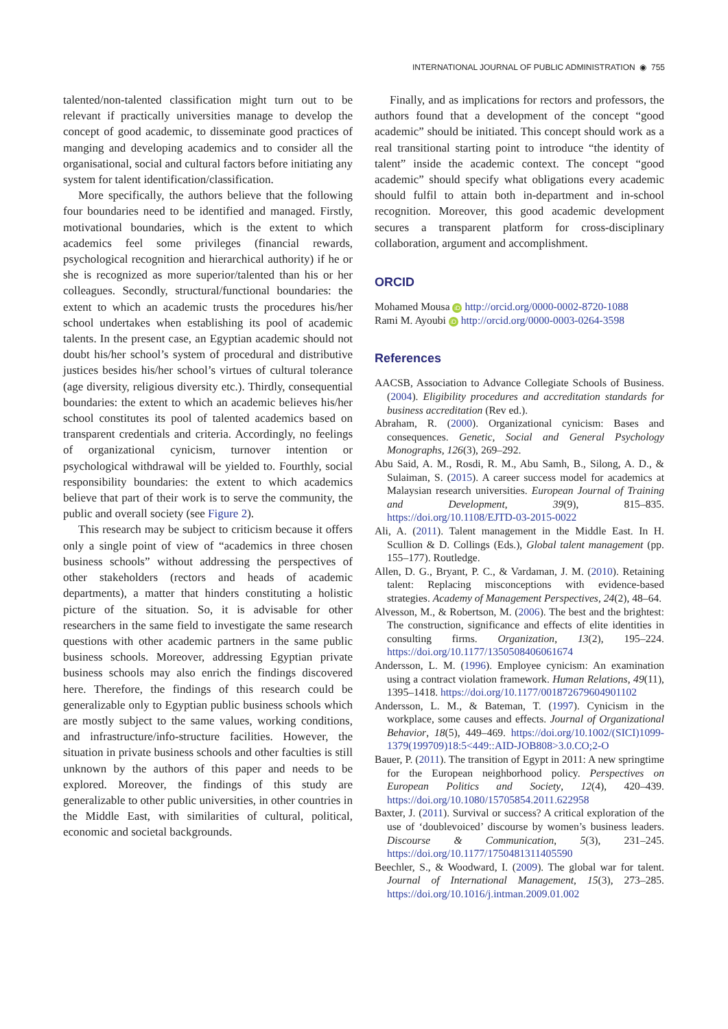INTERNATIONAL JOURNAL OF PUBLIC ADMINISTRATION ◉ 755
talented/non-talented classification might turn out to be relevant if practically universities manage to develop the concept of good academic, to disseminate good practices of manging and developing academics and to consider all the organisational, social and cultural factors before initiating any system for talent identification/classification.
More specifically, the authors believe that the following four boundaries need to be identified and managed. Firstly, motivational boundaries, which is the extent to which academics feel some privileges (financial rewards, psychological recognition and hierarchical authority) if he or she is recognized as more superior/talented than his or her colleagues. Secondly, structural/functional boundaries: the extent to which an academic trusts the procedures his/her school undertakes when establishing its pool of academic talents. In the present case, an Egyptian academic should not doubt his/her school’s system of procedural and distributive justices besides his/her school’s virtues of cultural tolerance (age diversity, religious diversity etc.). Thirdly, consequential boundaries: the extent to which an academic believes his/her school constitutes its pool of talented academics based on transparent credentials and criteria. Accordingly, no feelings of organizational cynicism, turnover intention or psychological withdrawal will be yielded to. Fourthly, social responsibility boundaries: the extent to which academics believe that part of their work is to serve the community, the public and overall society (see Figure 2).
This research may be subject to criticism because it offers only a single point of view of “academics in three chosen business schools” without addressing the perspectives of other stakeholders (rectors and heads of academic departments), a matter that hinders constituting a holistic picture of the situation. So, it is advisable for other researchers in the same field to investigate the same research questions with other academic partners in the same public business schools. Moreover, addressing Egyptian private business schools may also enrich the findings discovered here. Therefore, the findings of this research could be generalizable only to Egyptian public business schools which are mostly subject to the same values, working conditions, and infrastructure/info-structure facilities. However, the situation in private business schools and other faculties is still unknown by the authors of this paper and needs to be explored. Moreover, the findings of this study are generalizable to other public universities, in other countries in the Middle East, with similarities of cultural, political, economic and societal backgrounds.
Finally, and as implications for rectors and professors, the authors found that a development of the concept “good academic” should be initiated. This concept should work as a real transitional starting point to introduce “the identity of talent” inside the academic context. The concept “good academic” should specify what obligations every academic should fulfil to attain both in-department and in-school recognition. Moreover, this good academic development secures a transparent platform for cross-disciplinary collaboration, argument and accomplishment.
ORCID
Mohamed Mousa iD http://orcid.org/0000-0002-8720-1088
Rami M. Ayoubi iD http://orcid.org/0000-0003-0264-3598
References
AACSB, Association to Advance Collegiate Schools of Business. (2004). Eligibility procedures and accreditation standards for business accreditation (Rev ed.).
Abraham, R. (2000). Organizational cynicism: Bases and consequences. Genetic, Social and General Psychology Monographs, 126(3), 269–292.
Abu Said, A. M., Rosdi, R. M., Abu Samh, B., Silong, A. D., & Sulaiman, S. (2015). A career success model for academics at Malaysian research universities. European Journal of Training and Development, 39(9), 815–835. https://doi.org/10.1108/EJTD-03-2015-0022
Ali, A. (2011). Talent management in the Middle East. In H. Scullion & D. Collings (Eds.), Global talent management (pp. 155–177). Routledge.
Allen, D. G., Bryant, P. C., & Vardaman, J. M. (2010). Retaining talent: Replacing misconceptions with evidence-based strategies. Academy of Management Perspectives, 24(2), 48–64.
Alvesson, M., & Robertson, M. (2006). The best and the brightest: The construction, significance and effects of elite identities in consulting firms. Organization, 13(2), 195–224. https://doi.org/10.1177/1350508406061674
Andersson, L. M. (1996). Employee cynicism: An examination using a contract violation framework. Human Relations, 49(11), 1395–1418. https://doi.org/10.1177/001872679604901102
Andersson, L. M., & Bateman, T. (1997). Cynicism in the workplace, some causes and effects. Journal of Organizational Behavior, 18(5), 449–469. https://doi.org/10.1002/(SICI)1099-1379(199709)18:5<449::AID-JOB808>3.0.CO;2-O
Bauer, P. (2011). The transition of Egypt in 2011: A new springtime for the European neighborhood policy. Perspectives on European Politics and Society, 12(4), 420–439. https://doi.org/10.1080/15705854.2011.622958
Baxter, J. (2011). Survival or success? A critical exploration of the use of ‘doublevoiced’ discourse by women’s business leaders. Discourse & Communication, 5(3), 231–245. https://doi.org/10.1177/1750481311405590
Beechler, S., & Woodward, I. (2009). The global war for talent. Journal of International Management, 15(3), 273–285. https://doi.org/10.1016/j.intman.2009.01.002